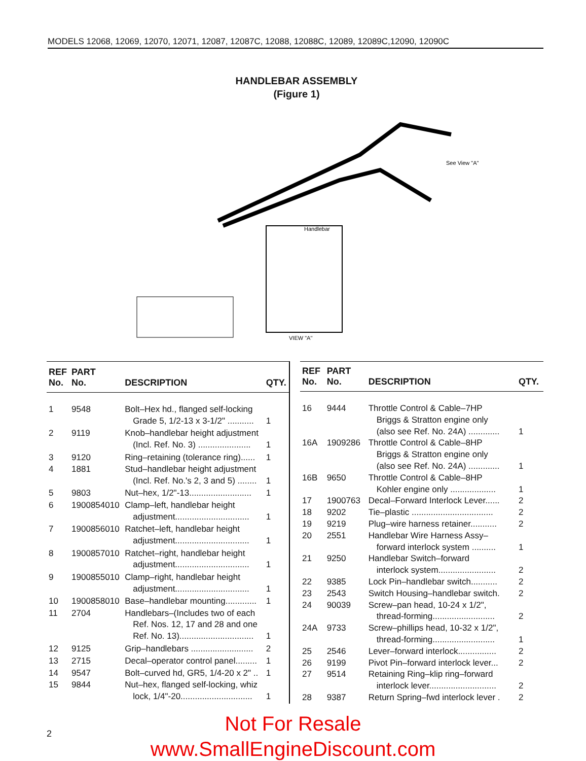MODELS 12068, 12069, 12070, 12071, 12087, 12087C, 12088, 12088C, 12089, 12089C,12090, 12090C
HANDLEBAR ASSEMBLY
(Figure 1)
Handlebar
VIEW "A"
See View "A"
| REF No. | PART No. | DESCRIPTION | QTY. |
| --- | --- | --- | --- |
| 1 | 9548 | Bolt–Hex hd., flanged self-locking Grade 5, 1/2-13 x 3-1/2" ........... | 1 |
| 2 | 9119 | Knob–handlebar height adjustment (Incl. Ref. No. 3) ...................... | 1 |
| 3 | 9120 | Ring–retaining (tolerance ring)...... | 1 |
| 4 | 1881 | Stud–handlebar height adjustment (Incl. Ref. No.'s 2, 3 and 5) ........ | 1 |
| 5 | 9803 | Nut–hex, 1/2"-13.......................... | 1 |
| 6 | 1900854010 | Clamp–left, handlebar height adjustment............................... | 1 |
| 7 | 1900856010 | Ratchet–left, handlebar height adjustment............................... | 1 |
| 8 | 1900857010 | Ratchet–right, handlebar height adjustment............................... | 1 |
| 9 | 1900855010 | Clamp–right, handlebar height adjustment............................... | 1 |
| 10 | 1900858010 | Base–handlebar mounting............. | 1 |
| 11 | 2704 | Handlebars–(Includes two of each Ref. Nos. 12, 17 and 28 and one Ref. No. 13)............................... | 1 |
| 12 | 9125 | Grip–handlebars .......................... | 2 |
| 13 | 2715 | Decal–operator control panel......... | 1 |
| 14 | 9547 | Bolt–curved hd, GR5, 1/4-20 x 2" .. | 1 |
| 15 | 9844 | Nut–hex, flanged self-locking, whiz lock, 1/4"-20.............................. | 1 |
| REF No. | PART No. | DESCRIPTION | QTY. |
| --- | --- | --- | --- |
| 16 | 9444 | Throttle Control & Cable–7HP Briggs & Stratton engine only (also see Ref. No. 24A) ............. | 1 |
| 16A | 1909286 | Throttle Control & Cable–8HP Briggs & Stratton engine only (also see Ref. No. 24A) ............. | 1 |
| 16B | 9650 | Throttle Control & Cable–8HP Kohler engine only ................... | 1 |
| 17 | 1900763 | Decal–Forward Interlock Lever...... | 2 |
| 18 | 9202 | Tie–plastic .................................. | 2 |
| 19 | 9219 | Plug–wire harness retainer........... | 2 |
| 20 | 2551 | Handlebar Wire Harness Assy– forward interlock system .......... | 1 |
| 21 | 9250 | Handlebar Switch–forward interlock system........................ | 2 |
| 22 | 9385 | Lock Pin–handlebar switch........... | 2 |
| 23 | 2543 | Switch Housing–handlebar switch. | 2 |
| 24 | 90039 | Screw–pan head, 10-24 x 1/2", thread-forming.......................... | 2 |
| 24A | 9733 | Screw–phillips head, 10-32 x 1/2", thread-forming.......................... | 1 |
| 25 | 2546 | Lever–forward interlock................ | 2 |
| 26 | 9199 | Pivot Pin–forward interlock lever... | 2 |
| 27 | 9514 | Retaining Ring–klip ring–forward interlock lever............................ | 2 |
| 28 | 9387 | Return Spring–fwd interlock lever . | 2 |
2
Not For Resale
www.SmallEngineDiscount.com